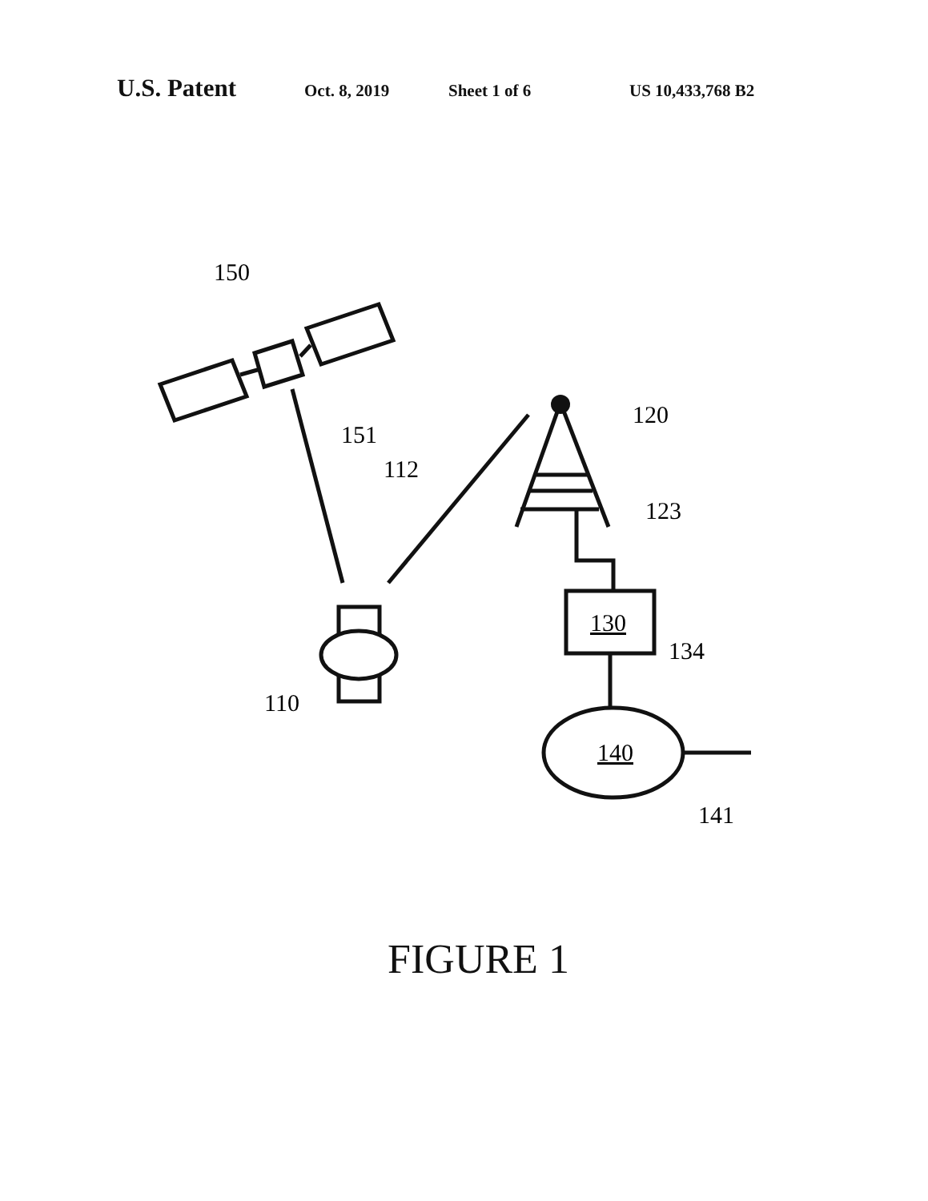U.S. Patent Oct. 8, 2019 Sheet 1 of 6 US 10,433,768 B2
150
151
112
120
123
130
134
110
140
141
FIGURE 1